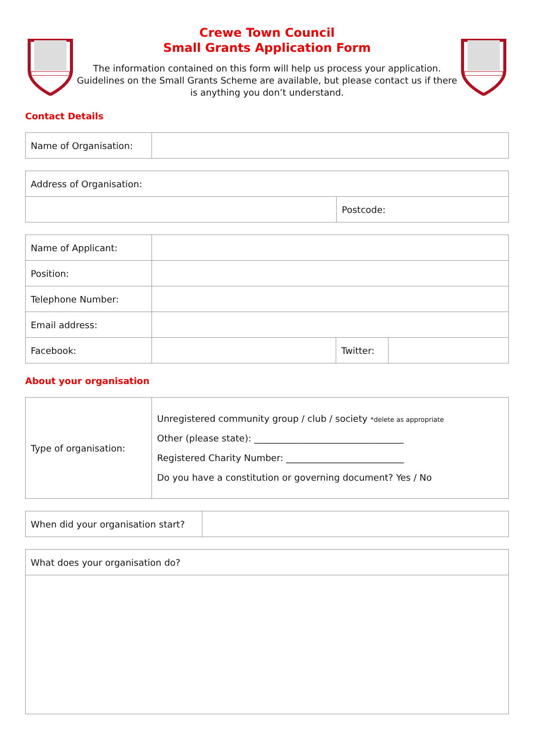Crewe Town Council
Small Grants Application Form
The information contained on this form will help us process your application. Guidelines on the Small Grants Scheme are available, but please contact us if there is anything you don’t understand.
Contact Details
| Name of Organisation: | |
| Address of Organisation: | |
| | Postcode: |
| Name of Applicant: | | | |
| Position: | | | |
| Telephone Number: | | | |
| Email address: | | | |
| Facebook: | | Twitter: | |
About your organisation
| Type of organisation: | Unregistered community group / club / society *delete as appropriate Other (please state): _________________________________ Registered Charity Number: __________________________ Do you have a constitution or governing document? Yes / No |
| When did your organisation start? | |
| What does your organisation do? |